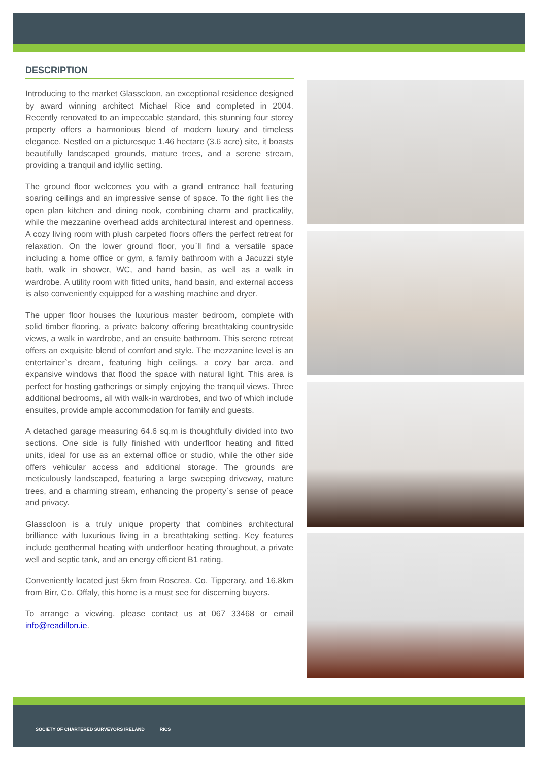DESCRIPTION
Introducing to the market Glasscloon, an exceptional residence designed by award winning architect Michael Rice and completed in 2004. Recently renovated to an impeccable standard, this stunning four storey property offers a harmonious blend of modern luxury and timeless elegance. Nestled on a picturesque 1.46 hectare (3.6 acre) site, it boasts beautifully landscaped grounds, mature trees, and a serene stream, providing a tranquil and idyllic setting.
The ground floor welcomes you with a grand entrance hall featuring soaring ceilings and an impressive sense of space. To the right lies the open plan kitchen and dining nook, combining charm and practicality, while the mezzanine overhead adds architectural interest and openness. A cozy living room with plush carpeted floors offers the perfect retreat for relaxation. On the lower ground floor, you`ll find a versatile space including a home office or gym, a family bathroom with a Jacuzzi style bath, walk in shower, WC, and hand basin, as well as a walk in wardrobe. A utility room with fitted units, hand basin, and external access is also conveniently equipped for a washing machine and dryer.
The upper floor houses the luxurious master bedroom, complete with solid timber flooring, a private balcony offering breathtaking countryside views, a walk in wardrobe, and an ensuite bathroom. This serene retreat offers an exquisite blend of comfort and style. The mezzanine level is an entertainer`s dream, featuring high ceilings, a cozy bar area, and expansive windows that flood the space with natural light. This area is perfect for hosting gatherings or simply enjoying the tranquil views. Three additional bedrooms, all with walk-in wardrobes, and two of which include ensuites, provide ample accommodation for family and guests.
A detached garage measuring 64.6 sq.m is thoughtfully divided into two sections. One side is fully finished with underfloor heating and fitted units, ideal for use as an external office or studio, while the other side offers vehicular access and additional storage. The grounds are meticulously landscaped, featuring a large sweeping driveway, mature trees, and a charming stream, enhancing the property`s sense of peace and privacy.
Glasscloon is a truly unique property that combines architectural brilliance with luxurious living in a breathtaking setting. Key features include geothermal heating with underfloor heating throughout, a private well and septic tank, and an energy efficient B1 rating.
Conveniently located just 5km from Roscrea, Co. Tipperary, and 16.8km from Birr, Co. Offaly, this home is a must see for discerning buyers.
To arrange a viewing, please contact us at 067 33468 or email info@readillon.ie.
SOCIETY OF CHARTERED SURVEYORS IRELAND RICS